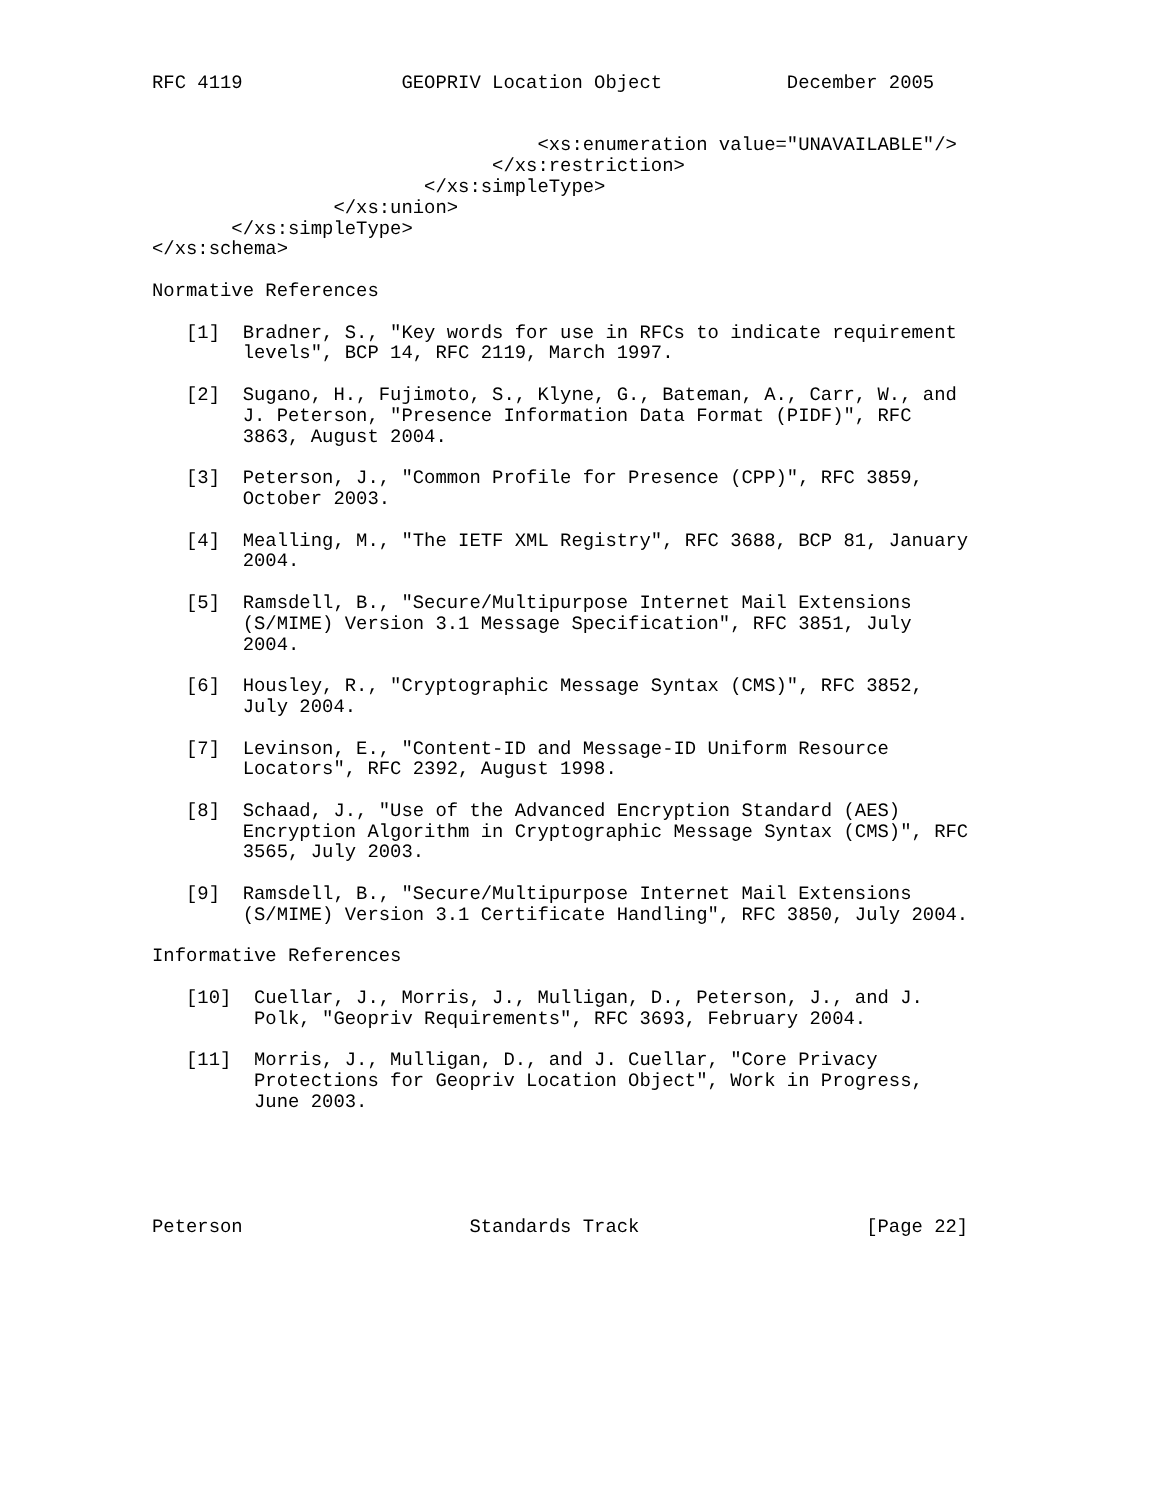RFC 4119              GEOPRIV Location Object           December 2005


                                  <xs:enumeration value="UNAVAILABLE"/>
                              </xs:restriction>
                        </xs:simpleType>
                </xs:union>
       </xs:simpleType>
</xs:schema>

Normative References

   [1]  Bradner, S., "Key words for use in RFCs to indicate requirement
        levels", BCP 14, RFC 2119, March 1997.

   [2]  Sugano, H., Fujimoto, S., Klyne, G., Bateman, A., Carr, W., and
        J. Peterson, "Presence Information Data Format (PIDF)", RFC
        3863, August 2004.

   [3]  Peterson, J., "Common Profile for Presence (CPP)", RFC 3859,
        October 2003.

   [4]  Mealling, M., "The IETF XML Registry", RFC 3688, BCP 81, January
        2004.

   [5]  Ramsdell, B., "Secure/Multipurpose Internet Mail Extensions
        (S/MIME) Version 3.1 Message Specification", RFC 3851, July
        2004.

   [6]  Housley, R., "Cryptographic Message Syntax (CMS)", RFC 3852,
        July 2004.

   [7]  Levinson, E., "Content-ID and Message-ID Uniform Resource
        Locators", RFC 2392, August 1998.

   [8]  Schaad, J., "Use of the Advanced Encryption Standard (AES)
        Encryption Algorithm in Cryptographic Message Syntax (CMS)", RFC
        3565, July 2003.

   [9]  Ramsdell, B., "Secure/Multipurpose Internet Mail Extensions
        (S/MIME) Version 3.1 Certificate Handling", RFC 3850, July 2004.

Informative References

   [10]  Cuellar, J., Morris, J., Mulligan, D., Peterson, J., and J.
         Polk, "Geopriv Requirements", RFC 3693, February 2004.

   [11]  Morris, J., Mulligan, D., and J. Cuellar, "Core Privacy
         Protections for Geopriv Location Object", Work in Progress,
         June 2003.





Peterson                    Standards Track                    [Page 22]